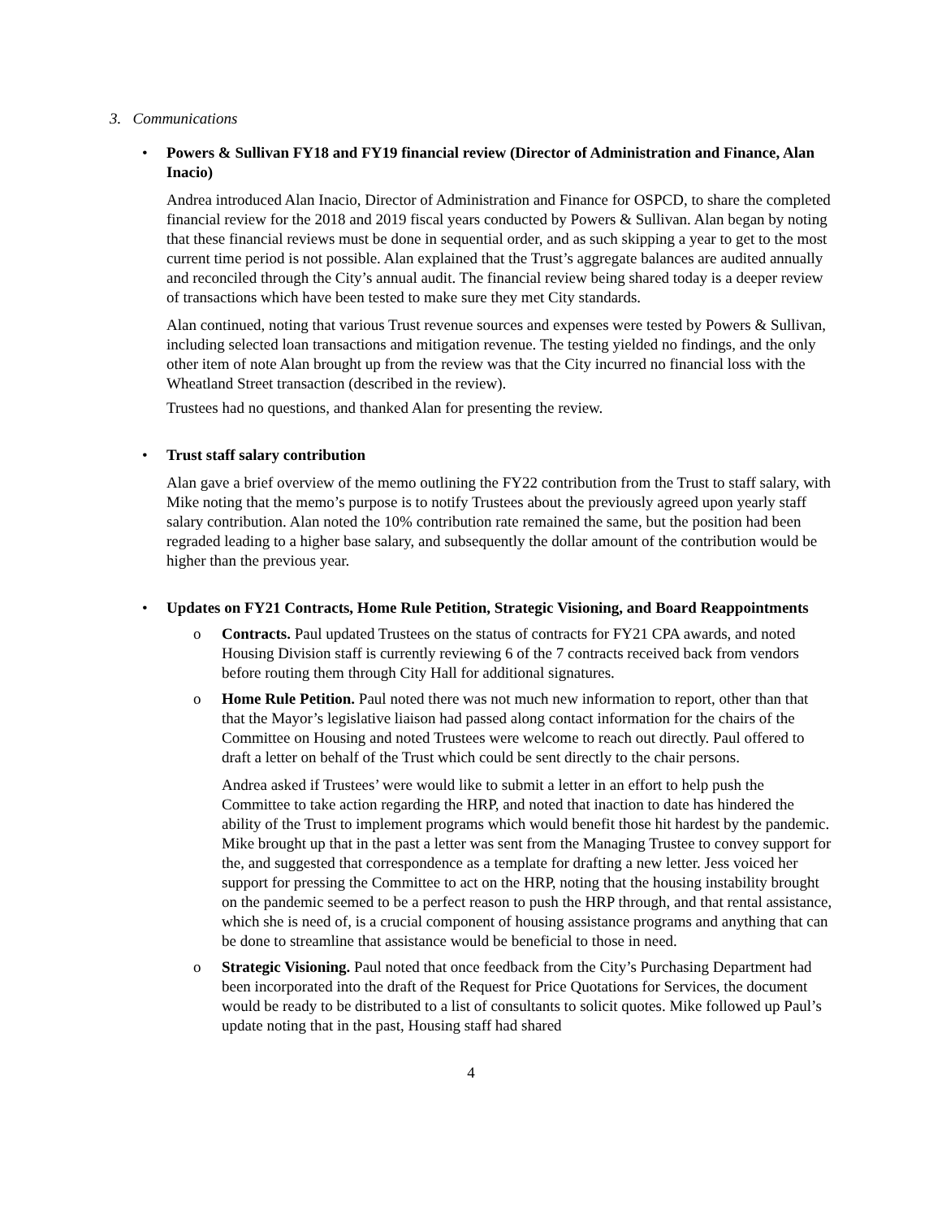3. Communications
• Powers & Sullivan FY18 and FY19 financial review (Director of Administration and Finance, Alan Inacio)
Andrea introduced Alan Inacio, Director of Administration and Finance for OSPCD, to share the completed financial review for the 2018 and 2019 fiscal years conducted by Powers & Sullivan. Alan began by noting that these financial reviews must be done in sequential order, and as such skipping a year to get to the most current time period is not possible. Alan explained that the Trust’s aggregate balances are audited annually and reconciled through the City’s annual audit. The financial review being shared today is a deeper review of transactions which have been tested to make sure they met City standards.
Alan continued, noting that various Trust revenue sources and expenses were tested by Powers & Sullivan, including selected loan transactions and mitigation revenue. The testing yielded no findings, and the only other item of note Alan brought up from the review was that the City incurred no financial loss with the Wheatland Street transaction (described in the review).
Trustees had no questions, and thanked Alan for presenting the review.
• Trust staff salary contribution
Alan gave a brief overview of the memo outlining the FY22 contribution from the Trust to staff salary, with Mike noting that the memo’s purpose is to notify Trustees about the previously agreed upon yearly staff salary contribution. Alan noted the 10% contribution rate remained the same, but the position had been regraded leading to a higher base salary, and subsequently the dollar amount of the contribution would be higher than the previous year.
• Updates on FY21 Contracts, Home Rule Petition, Strategic Visioning, and Board Reappointments
o Contracts. Paul updated Trustees on the status of contracts for FY21 CPA awards, and noted Housing Division staff is currently reviewing 6 of the 7 contracts received back from vendors before routing them through City Hall for additional signatures.
o Home Rule Petition. Paul noted there was not much new information to report, other than that that the Mayor’s legislative liaison had passed along contact information for the chairs of the Committee on Housing and noted Trustees were welcome to reach out directly. Paul offered to draft a letter on behalf of the Trust which could be sent directly to the chair persons.
Andrea asked if Trustees’ were would like to submit a letter in an effort to help push the Committee to take action regarding the HRP, and noted that inaction to date has hindered the ability of the Trust to implement programs which would benefit those hit hardest by the pandemic. Mike brought up that in the past a letter was sent from the Managing Trustee to convey support for the, and suggested that correspondence as a template for drafting a new letter. Jess voiced her support for pressing the Committee to act on the HRP, noting that the housing instability brought on the pandemic seemed to be a perfect reason to push the HRP through, and that rental assistance, which she is need of, is a crucial component of housing assistance programs and anything that can be done to streamline that assistance would be beneficial to those in need.
o Strategic Visioning. Paul noted that once feedback from the City’s Purchasing Department had been incorporated into the draft of the Request for Price Quotations for Services, the document would be ready to be distributed to a list of consultants to solicit quotes. Mike followed up Paul’s update noting that in the past, Housing staff had shared
4